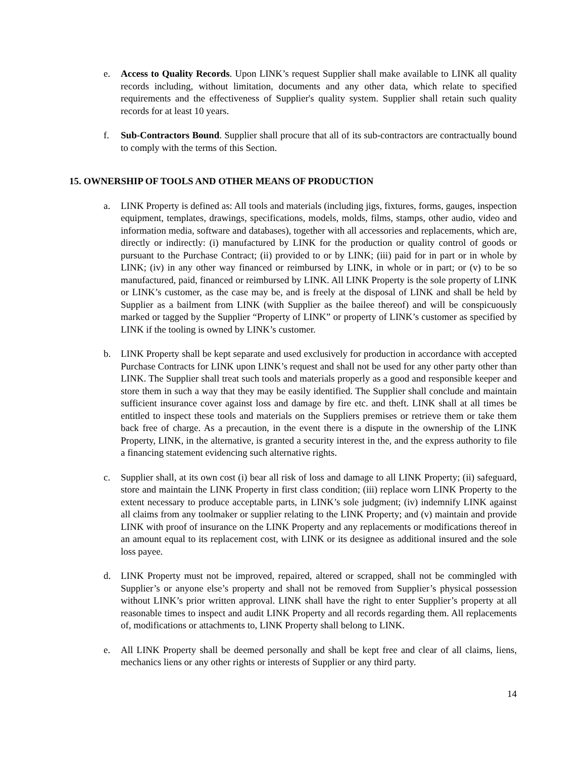e. Access to Quality Records. Upon LINK’s request Supplier shall make available to LINK all quality records including, without limitation, documents and any other data, which relate to specified requirements and the effectiveness of Supplier's quality system. Supplier shall retain such quality records for at least 10 years.
f. Sub-Contractors Bound. Supplier shall procure that all of its sub-contractors are contractually bound to comply with the terms of this Section.
15. OWNERSHIP OF TOOLS AND OTHER MEANS OF PRODUCTION
a. LINK Property is defined as: All tools and materials (including jigs, fixtures, forms, gauges, inspection equipment, templates, drawings, specifications, models, molds, films, stamps, other audio, video and information media, software and databases), together with all accessories and replacements, which are, directly or indirectly: (i) manufactured by LINK for the production or quality control of goods or pursuant to the Purchase Contract; (ii) provided to or by LINK; (iii) paid for in part or in whole by LINK; (iv) in any other way financed or reimbursed by LINK, in whole or in part; or (v) to be so manufactured, paid, financed or reimbursed by LINK. All LINK Property is the sole property of LINK or LINK’s customer, as the case may be, and is freely at the disposal of LINK and shall be held by Supplier as a bailment from LINK (with Supplier as the bailee thereof) and will be conspicuously marked or tagged by the Supplier “Property of LINK” or property of LINK’s customer as specified by LINK if the tooling is owned by LINK’s customer.
b. LINK Property shall be kept separate and used exclusively for production in accordance with accepted Purchase Contracts for LINK upon LINK’s request and shall not be used for any other party other than LINK. The Supplier shall treat such tools and materials properly as a good and responsible keeper and store them in such a way that they may be easily identified. The Supplier shall conclude and maintain sufficient insurance cover against loss and damage by fire etc. and theft. LINK shall at all times be entitled to inspect these tools and materials on the Suppliers premises or retrieve them or take them back free of charge. As a precaution, in the event there is a dispute in the ownership of the LINK Property, LINK, in the alternative, is granted a security interest in the, and the express authority to file a financing statement evidencing such alternative rights.
c. Supplier shall, at its own cost (i) bear all risk of loss and damage to all LINK Property; (ii) safeguard, store and maintain the LINK Property in first class condition; (iii) replace worn LINK Property to the extent necessary to produce acceptable parts, in LINK’s sole judgment; (iv) indemnify LINK against all claims from any toolmaker or supplier relating to the LINK Property; and (v) maintain and provide LINK with proof of insurance on the LINK Property and any replacements or modifications thereof in an amount equal to its replacement cost, with LINK or its designee as additional insured and the sole loss payee.
d. LINK Property must not be improved, repaired, altered or scrapped, shall not be commingled with Supplier’s or anyone else’s property and shall not be removed from Supplier’s physical possession without LINK’s prior written approval. LINK shall have the right to enter Supplier’s property at all reasonable times to inspect and audit LINK Property and all records regarding them. All replacements of, modifications or attachments to, LINK Property shall belong to LINK.
e. All LINK Property shall be deemed personally and shall be kept free and clear of all claims, liens, mechanics liens or any other rights or interests of Supplier or any third party.
14